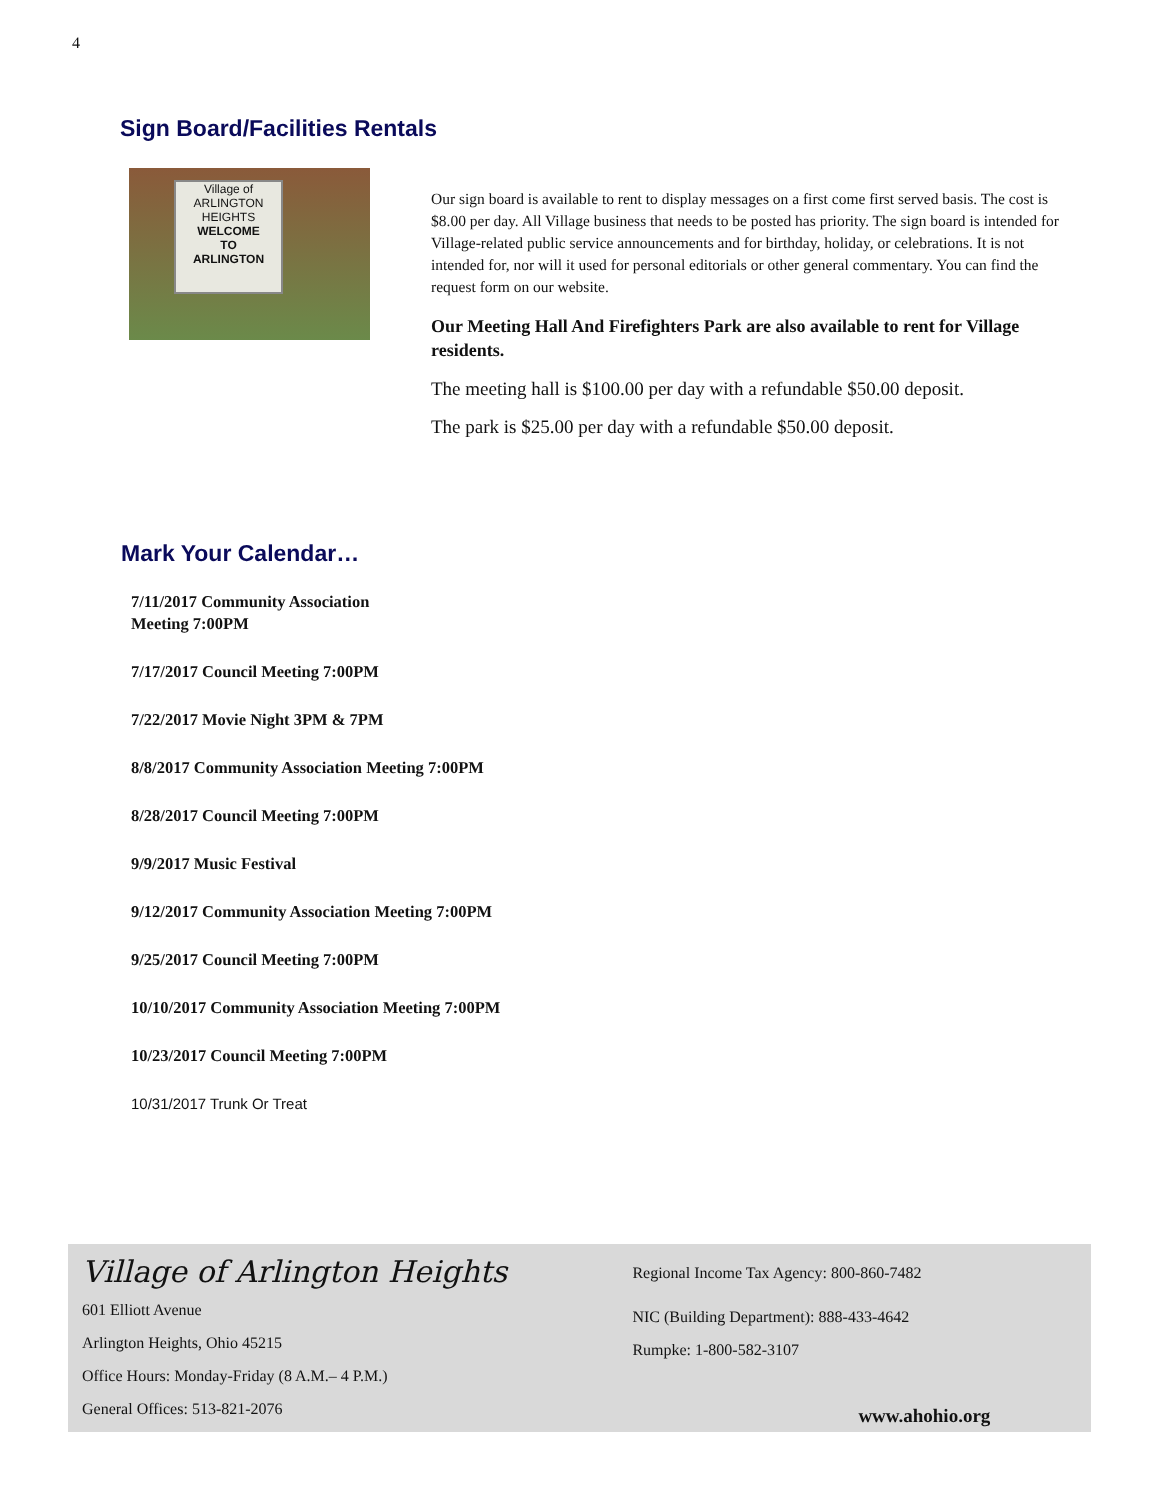4
Sign Board/Facilities Rentals
Village of
ARLINGTON
HEIGHTS
WELCOME
TO
ARLINGTON
Our sign board is available to rent to display messages on a first come first served basis. The cost is $8.00 per day. All Village business that needs to be posted has priority. The sign board is intended for Village-related public service announcements and for birthday, holiday, or celebrations. It is not intended for, nor will it used for personal editorials or other general commentary. You can find the request form on our website.
Our Meeting Hall And Firefighters Park are also available to rent for Village residents.
The meeting hall is $100.00 per day with a refundable $50.00 deposit.
The park is $25.00 per day with a refundable $50.00 deposit.
Mark Your Calendar…
7/11/2017 Community Association
Meeting 7:00PM
7/17/2017 Council Meeting 7:00PM
7/22/2017 Movie Night 3PM & 7PM
8/8/2017 Community Association Meeting 7:00PM
8/28/2017 Council Meeting 7:00PM
9/9/2017 Music Festival
9/12/2017 Community Association Meeting 7:00PM
9/25/2017 Council Meeting 7:00PM
10/10/2017 Community Association Meeting 7:00PM
10/23/2017 Council Meeting 7:00PM
10/31/2017 Trunk Or Treat
Village of Arlington Heights
601 Elliott Avenue
Arlington Heights, Ohio 45215
Office Hours: Monday-Friday (8 A.M.– 4 P.M.)
General Offices: 513-821-2076
Regional Income Tax Agency: 800-860-7482
NIC (Building Department): 888-433-4642
Rumpke: 1-800-582-3107
www.ahohio.org